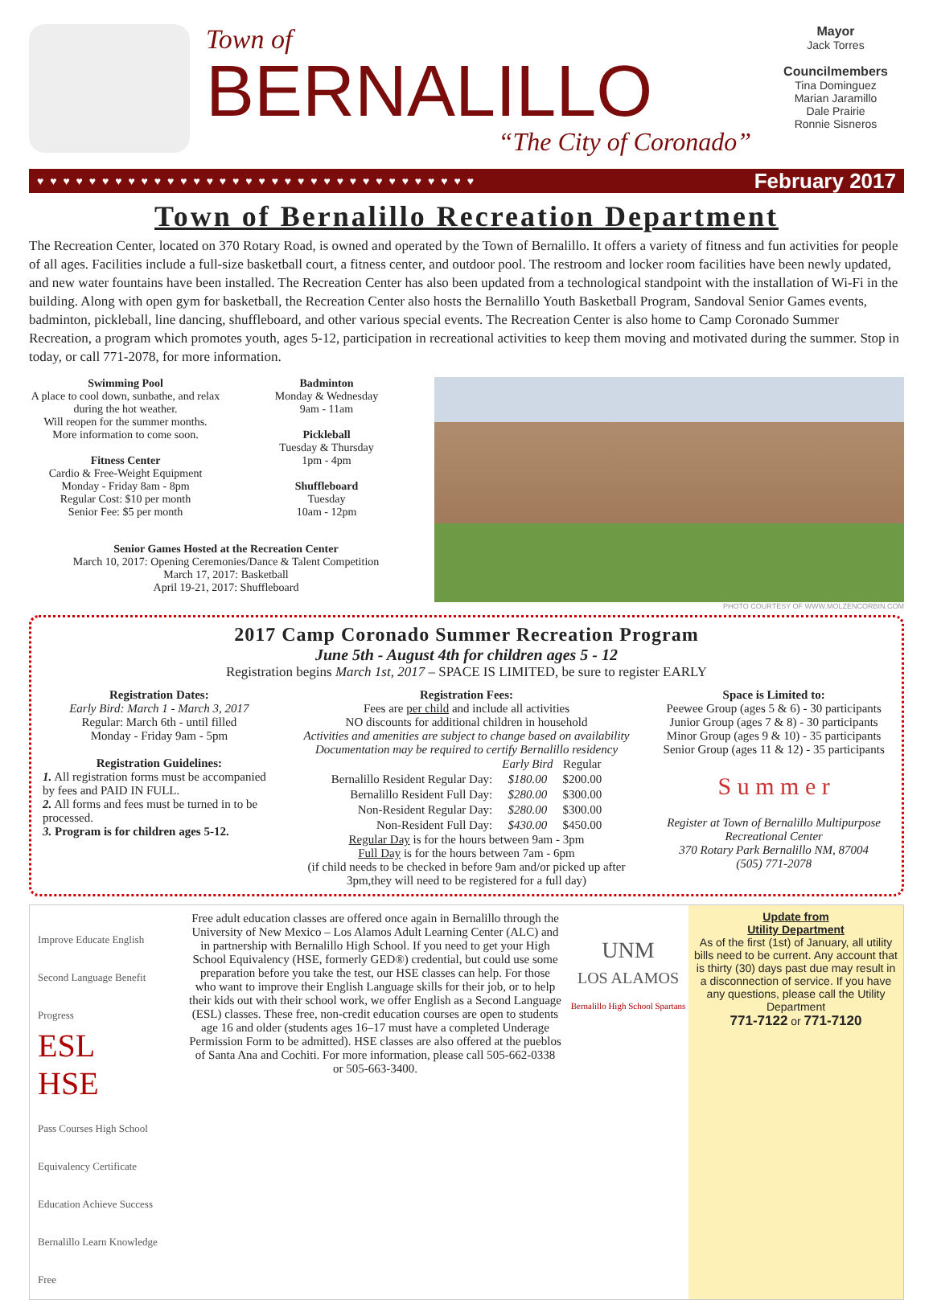Town of
BERNALILLO
“The City of Coronado”
Mayor
Jack Torres
Councilmembers
Tina Dominguez
Marian Jaramillo
Dale Prairie
Ronnie Sisneros
♥ ♥ ♥ ♥ ♥ ♥ ♥ ♥ ♥ ♥ ♥ ♥ ♥ ♥ ♥ ♥ ♥ ♥ ♥ ♥ ♥ ♥ ♥ ♥ ♥ ♥ ♥ ♥ ♥ ♥ ♥ ♥ ♥ ♥ February 2017
Town of Bernalillo Recreation Department
The Recreation Center, located on 370 Rotary Road, is owned and operated by the Town of Bernalillo. It offers a variety of fitness and fun activities for people of all ages. Facilities include a full-size basketball court, a fitness center, and outdoor pool. The restroom and locker room facilities have been newly updated, and new water fountains have been installed. The Recreation Center has also been updated from a technological standpoint with the installation of Wi-Fi in the building. Along with open gym for basketball, the Recreation Center also hosts the Bernalillo Youth Basketball Program, Sandoval Senior Games events, badminton, pickleball, line dancing, shuffleboard, and other various special events. The Recreation Center is also home to Camp Coronado Summer Recreation, a program which promotes youth, ages 5-12, participation in recreational activities to keep them moving and motivated during the summer. Stop in today, or call 771-2078, for more information.
Swimming Pool
A place to cool down, sunbathe, and relax during the hot weather.
Will reopen for the summer months.
More information to come soon.
Fitness Center
Cardio & Free-Weight Equipment
Monday - Friday 8am - 8pm
Regular Cost: $10 per month
Senior Fee: $5 per month
Badminton
Monday & Wednesday
9am - 11am
Pickleball
Tuesday & Thursday
1pm - 4pm
Shuffleboard
Tuesday
10am - 12pm
Senior Games Hosted at the Recreation Center
March 10, 2017: Opening Ceremonies/Dance & Talent Competition
March 17, 2017: Basketball
April 19-21, 2017: Shuffleboard
PHOTO COURTESY OF WWW.MOLZENCORBIN.COM
2017 Camp Coronado Summer Recreation Program
June 5th - August 4th for children ages 5 - 12
Registration begins March 1st, 2017 – SPACE IS LIMITED, be sure to register EARLY
Registration Dates:
Early Bird: March 1 - March 3, 2017
Regular: March 6th - until filled
Monday - Friday 9am - 5pm
Registration Guidelines:
1. All registration forms must be accompanied by fees and PAID IN FULL.
2. All forms and fees must be turned in to be processed.
3. Program is for children ages 5-12.
Registration Fees:
Fees are per child and include all activities
NO discounts for additional children in household
Activities and amenities are subject to change based on availability
Documentation may be required to certify Bernalillo residency
| | Early Bird | Regular |
| --- | --- | --- |
| Bernalillo Resident Regular Day: | $180.00 | $200.00 |
| Bernalillo Resident Full Day: | $280.00 | $300.00 |
| Non-Resident Regular Day: | $280.00 | $300.00 |
| Non-Resident Full Day: | $430.00 | $450.00 |
Regular Day is for the hours between 9am - 3pm
Full Day is for the hours between 7am - 6pm
(if child needs to be checked in before 9am and/or picked up after 3pm,they will need to be registered for a full day)
Space is Limited to:
Peewee Group (ages 5 & 6) - 30 participants
Junior Group (ages 7 & 8) - 30 participants
Minor Group (ages 9 & 10) - 35 participants
Senior Group (ages 11 & 12) - 35 participants
S u m m e r
Register at Town of Bernalillo Multipurpose Recreational Center
370 Rotary Park Bernalillo NM, 87004
(505) 771-2078
Improve Educate English Second Language Benefit Progress
ESL
HSE
Pass Courses High School Equivalency Certificate Education Achieve Success Bernalillo Learn Knowledge Free
Free adult education classes are offered once again in Bernalillo through the University of New Mexico – Los Alamos Adult Learning Center (ALC) and in partnership with Bernalillo High School. If you need to get your High School Equivalency (HSE, formerly GED®) credential, but could use some preparation before you take the test, our HSE classes can help. For those who want to improve their English Language skills for their job, or to help their kids out with their school work, we offer English as a Second Language (ESL) classes. These free, non-credit education courses are open to students age 16 and older (students ages 16–17 must have a completed Underage Permission Form to be admitted). HSE classes are also offered at the pueblos of Santa Ana and Cochiti. For more information, please call 505-662-0338 or 505-663-3400.
UNM
LOS ALAMOS
Bernalillo High School Spartans
Update from
Utility Department
As of the first (1st) of January, all utility bills need to be current. Any account that is thirty (30) days past due may result in a disconnection of service. If you have any questions, please call the Utility Department
771-7122 or 771-7120